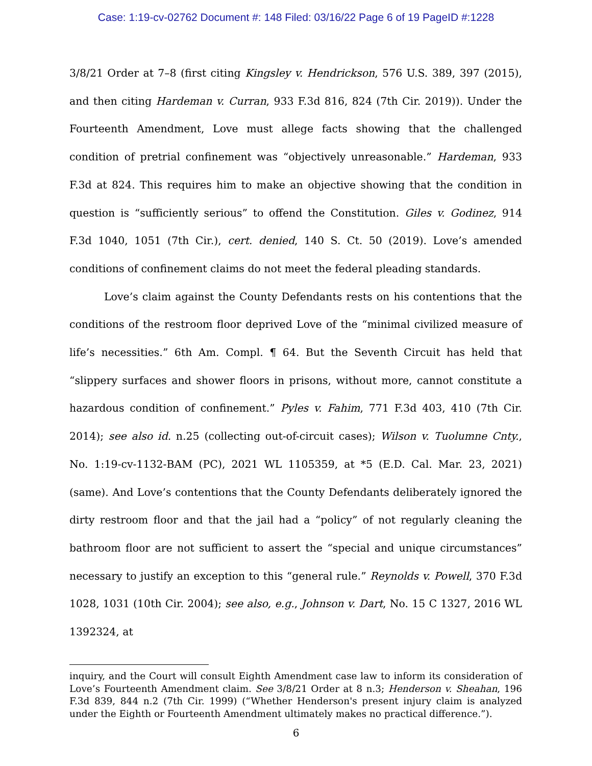Case: 1:19-cv-02762 Document #: 148 Filed: 03/16/22 Page 6 of 19 PageID #:1228
3/8/21 Order at 7–8 (first citing Kingsley v. Hendrickson, 576 U.S. 389, 397 (2015), and then citing Hardeman v. Curran, 933 F.3d 816, 824 (7th Cir. 2019)). Under the Fourteenth Amendment, Love must allege facts showing that the challenged condition of pretrial confinement was “objectively unreasonable.” Hardeman, 933 F.3d at 824. This requires him to make an objective showing that the condition in question is “sufficiently serious” to offend the Constitution. Giles v. Godinez, 914 F.3d 1040, 1051 (7th Cir.), cert. denied, 140 S. Ct. 50 (2019). Love’s amended conditions of confinement claims do not meet the federal pleading standards.
Love’s claim against the County Defendants rests on his contentions that the conditions of the restroom floor deprived Love of the “minimal civilized measure of life’s necessities.” 6th Am. Compl. ¶ 64. But the Seventh Circuit has held that “slippery surfaces and shower floors in prisons, without more, cannot constitute a hazardous condition of confinement.” Pyles v. Fahim, 771 F.3d 403, 410 (7th Cir. 2014); see also id. n.25 (collecting out-of-circuit cases); Wilson v. Tuolumne Cnty., No. 1:19-cv-1132-BAM (PC), 2021 WL 1105359, at *5 (E.D. Cal. Mar. 23, 2021) (same). And Love’s contentions that the County Defendants deliberately ignored the dirty restroom floor and that the jail had a “policy” of not regularly cleaning the bathroom floor are not sufficient to assert the “special and unique circumstances” necessary to justify an exception to this “general rule.” Reynolds v. Powell, 370 F.3d 1028, 1031 (10th Cir. 2004); see also, e.g., Johnson v. Dart, No. 15 C 1327, 2016 WL 1392324, at
inquiry, and the Court will consult Eighth Amendment case law to inform its consideration of Love’s Fourteenth Amendment claim. See 3/8/21 Order at 8 n.3; Henderson v. Sheahan, 196 F.3d 839, 844 n.2 (7th Cir. 1999) (“Whether Henderson's present injury claim is analyzed under the Eighth or Fourteenth Amendment ultimately makes no practical difference.”).
6